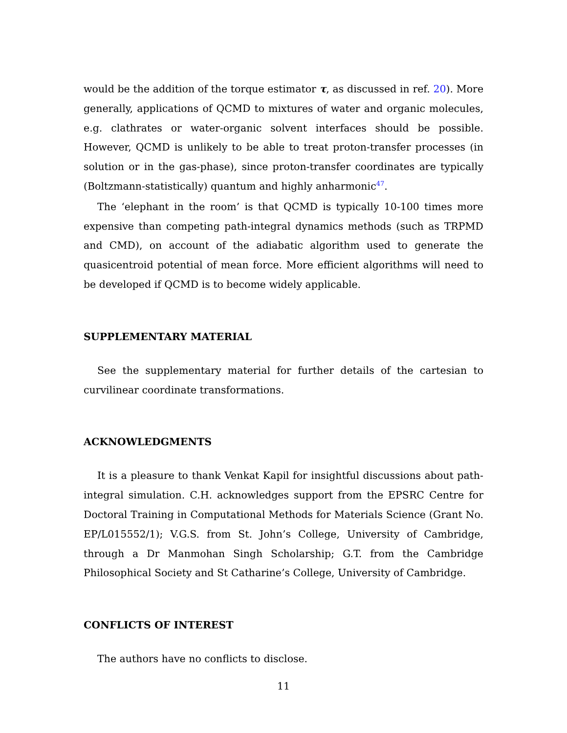would be the addition of the torque estimator τ, as discussed in ref. 20). More generally, applications of QCMD to mixtures of water and organic molecules, e.g. clathrates or water-organic solvent interfaces should be possible. However, QCMD is unlikely to be able to treat proton-transfer processes (in solution or in the gas-phase), since proton-transfer coordinates are typically (Boltzmann-statistically) quantum and highly anharmonic<sup>47</sup>.
The ‘elephant in the room’ is that QCMD is typically 10-100 times more expensive than competing path-integral dynamics methods (such as TRPMD and CMD), on account of the adiabatic algorithm used to generate the quasicentroid potential of mean force. More efficient algorithms will need to be developed if QCMD is to become widely applicable.
SUPPLEMENTARY MATERIAL
See the supplementary material for further details of the cartesian to curvilinear coordinate transformations.
ACKNOWLEDGMENTS
It is a pleasure to thank Venkat Kapil for insightful discussions about path-integral simulation. C.H. acknowledges support from the EPSRC Centre for Doctoral Training in Computational Methods for Materials Science (Grant No. EP/L015552/1); V.G.S. from St. John’s College, University of Cambridge, through a Dr Manmohan Singh Scholarship; G.T. from the Cambridge Philosophical Society and St Catharine’s College, University of Cambridge.
CONFLICTS OF INTEREST
The authors have no conflicts to disclose.
11